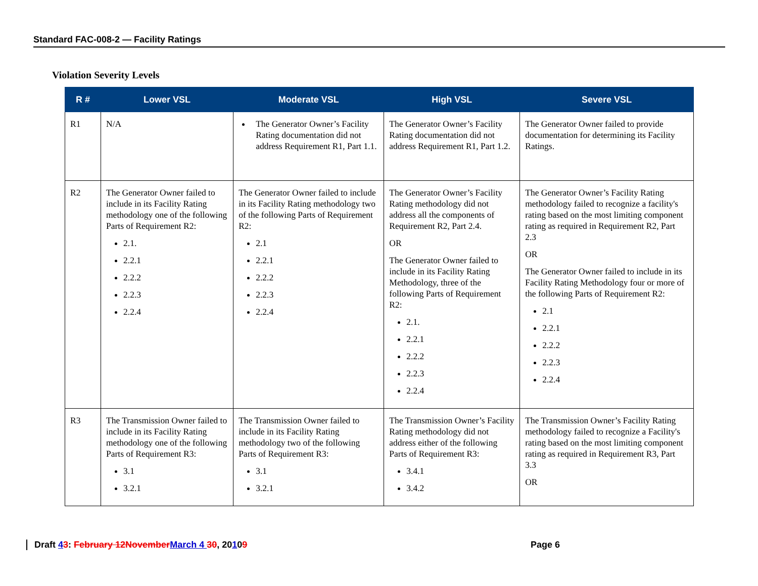Standard FAC-008-2 — Facility Ratings
Violation Severity Levels
| R # | Lower VSL | Moderate VSL | High VSL | Severe VSL |
| --- | --- | --- | --- | --- |
| R1 | N/A | The Generator Owner’s Facility Rating documentation did not address Requirement R1, Part 1.1. | The Generator Owner’s Facility Rating documentation did not address Requirement R1, Part 1.2. | The Generator Owner failed to provide documentation for determining its Facility Ratings. |
| R2 | The Generator Owner failed to include in its Facility Rating methodology one of the following Parts of Requirement R2: 2.1. 2.2.1 2.2.2 2.2.3 2.2.4 | The Generator Owner failed to include in its Facility Rating methodology two of the following Parts of Requirement R2: 2.1 2.2.1 2.2.2 2.2.3 2.2.4 | The Generator Owner’s Facility Rating methodology did not address all the components of Requirement R2, Part 2.4. OR The Generator Owner failed to include in its Facility Rating Methodology, three of the following Parts of Requirement R2: 2.1. 2.2.1 2.2.2 2.2.3 2.2.4 | The Generator Owner’s Facility Rating methodology failed to recognize a facility's rating based on the most limiting component rating as required in Requirement R2, Part 2.3 OR The Generator Owner failed to include in its Facility Rating Methodology four or more of the following Parts of Requirement R2: 2.1 2.2.1 2.2.2 2.2.3 2.2.4 |
| R3 | The Transmission Owner failed to include in its Facility Rating methodology one of the following Parts of Requirement R3: 3.1 3.2.1 | The Transmission Owner failed to include in its Facility Rating methodology two of the following Parts of Requirement R3: 3.1 3.2.1 | The Transmission Owner’s Facility Rating methodology did not address either of the following Parts of Requirement R3: 3.4.1 3.4.2 | The Transmission Owner’s Facility Rating methodology failed to recognize a Facility's rating based on the most limiting component rating as required in Requirement R3, Part 3.3 OR |
Draft 43: February 12November March 4 30, 20109 Page 6